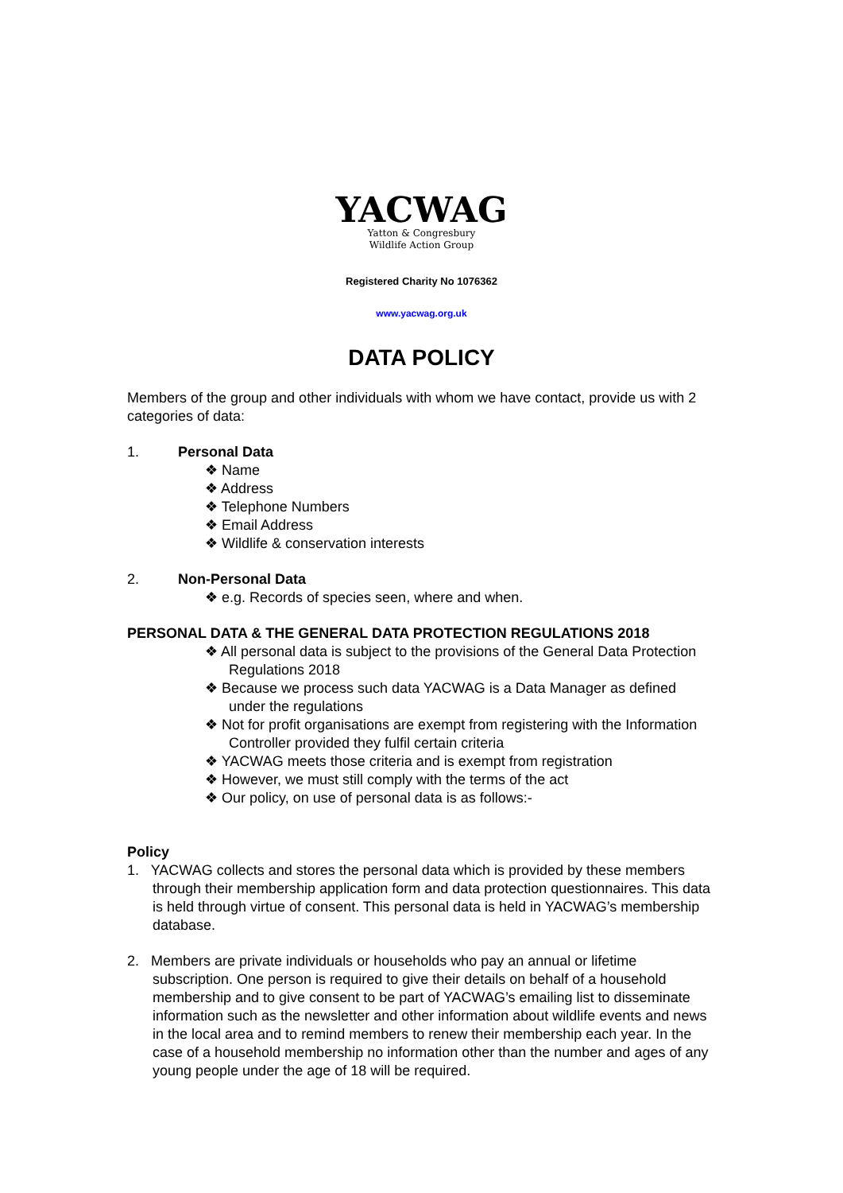YACWAG
Yatton & Congresbury
Wildlife Action Group
Registered Charity No 1076362
www.yacwag.org.uk
DATA POLICY
Members of the group and other individuals with whom we have contact, provide us with 2 categories of data:
1. Personal Data
❖ Name
❖ Address
❖ Telephone Numbers
❖ Email Address
❖ Wildlife & conservation interests
2. Non-Personal Data
❖ e.g. Records of species seen, where and when.
PERSONAL DATA & THE GENERAL DATA PROTECTION REGULATIONS 2018
❖ All personal data is subject to the provisions of the General Data Protection Regulations 2018
❖ Because we process such data YACWAG is a Data Manager as defined under the regulations
❖ Not for profit organisations are exempt from registering with the Information Controller provided they fulfil certain criteria
❖ YACWAG meets those criteria and is exempt from registration
❖ However, we must still comply with the terms of the act
❖ Our policy, on use of personal data is as follows:-
Policy
1. YACWAG collects and stores the personal data which is provided by these members through their membership application form and data protection questionnaires. This data is held through virtue of consent. This personal data is held in YACWAG’s membership database.
2. Members are private individuals or households who pay an annual or lifetime subscription. One person is required to give their details on behalf of a household membership and to give consent to be part of YACWAG’s emailing list to disseminate information such as the newsletter and other information about wildlife events and news in the local area and to remind members to renew their membership each year. In the case of a household membership no information other than the number and ages of any young people under the age of 18 will be required.